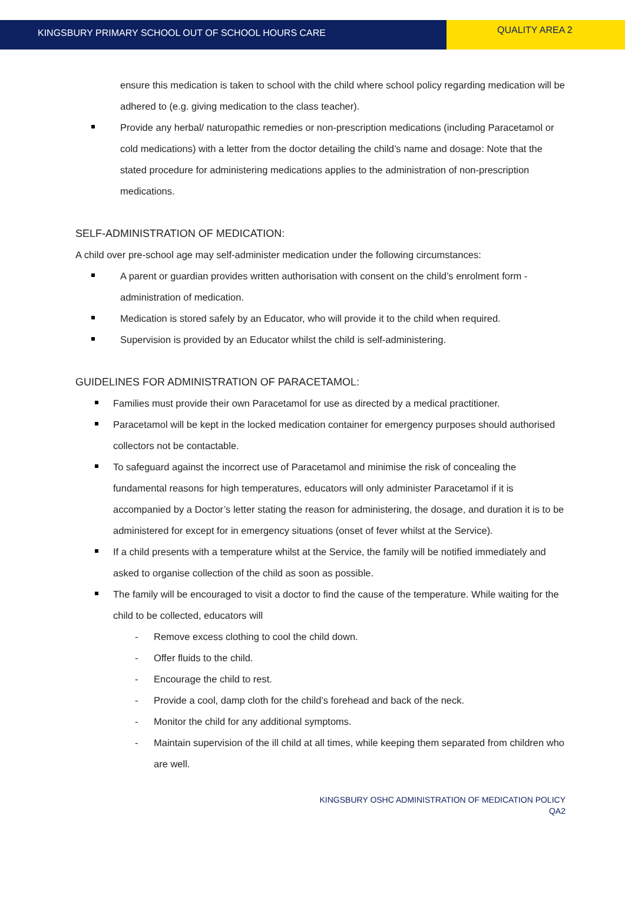KINGSBURY PRIMARY SCHOOL OUT OF SCHOOL HOURS CARE
QUALITY AREA 2
ensure this medication is taken to school with the child where school policy regarding medication will be adhered to (e.g. giving medication to the class teacher).
Provide any herbal/ naturopathic remedies or non-prescription medications (including Paracetamol or cold medications) with a letter from the doctor detailing the child’s name and dosage: Note that the stated procedure for administering medications applies to the administration of non-prescription medications.
SELF-ADMINISTRATION OF MEDICATION:
A child over pre-school age may self-administer medication under the following circumstances:
A parent or guardian provides written authorisation with consent on the child’s enrolment form - administration of medication.
Medication is stored safely by an Educator, who will provide it to the child when required.
Supervision is provided by an Educator whilst the child is self-administering.
GUIDELINES FOR ADMINISTRATION OF PARACETAMOL:
Families must provide their own Paracetamol for use as directed by a medical practitioner.
Paracetamol will be kept in the locked medication container for emergency purposes should authorised collectors not be contactable.
To safeguard against the incorrect use of Paracetamol and minimise the risk of concealing the fundamental reasons for high temperatures, educators will only administer Paracetamol if it is accompanied by a Doctor’s letter stating the reason for administering, the dosage, and duration it is to be administered for except for in emergency situations (onset of fever whilst at the Service).
If a child presents with a temperature whilst at the Service, the family will be notified immediately and asked to organise collection of the child as soon as possible.
The family will be encouraged to visit a doctor to find the cause of the temperature. While waiting for the child to be collected, educators will
- Remove excess clothing to cool the child down.
- Offer fluids to the child.
- Encourage the child to rest.
- Provide a cool, damp cloth for the child’s forehead and back of the neck.
- Monitor the child for any additional symptoms.
- Maintain supervision of the ill child at all times, while keeping them separated from children who are well.
KINGSBURY OSHC ADMINISTRATION OF MEDICATION POLICY
QA2